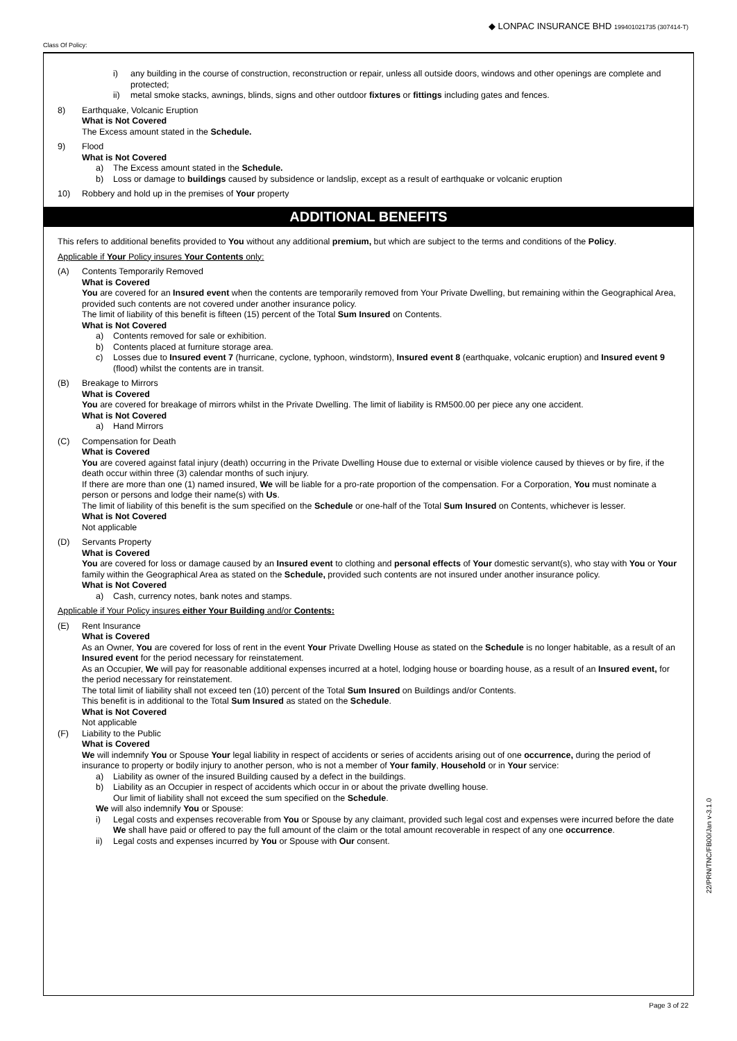Class Of Policy: ◆ LONPAC INSURANCE BHD 199401021735 (307414-T)
i) any building in the course of construction, reconstruction or repair, unless all outside doors, windows and other openings are complete and protected;
ii) metal smoke stacks, awnings, blinds, signs and other outdoor fixtures or fittings including gates and fences.
8) Earthquake, Volcanic Eruption
What is Not Covered
The Excess amount stated in the Schedule.
9) Flood
What is Not Covered
a) The Excess amount stated in the Schedule.
b) Loss or damage to buildings caused by subsidence or landslip, except as a result of earthquake or volcanic eruption
10) Robbery and hold up in the premises of Your property
ADDITIONAL BENEFITS
This refers to additional benefits provided to You without any additional premium, but which are subject to the terms and conditions of the Policy.
Applicable if Your Policy insures Your Contents only:
(A) Contents Temporarily Removed
What is Covered
You are covered for an Insured event when the contents are temporarily removed from Your Private Dwelling, but remaining within the Geographical Area, provided such contents are not covered under another insurance policy.
The limit of liability of this benefit is fifteen (15) percent of the Total Sum Insured on Contents.
What is Not Covered
a) Contents removed for sale or exhibition.
b) Contents placed at furniture storage area.
c) Losses due to Insured event 7 (hurricane, cyclone, typhoon, windstorm), Insured event 8 (earthquake, volcanic eruption) and Insured event 9 (flood) whilst the contents are in transit.
(B) Breakage to Mirrors
What is Covered
You are covered for breakage of mirrors whilst in the Private Dwelling. The limit of liability is RM500.00 per piece any one accident.
What is Not Covered
a) Hand Mirrors
(C) Compensation for Death
What is Covered
You are covered against fatal injury (death) occurring in the Private Dwelling House due to external or visible violence caused by thieves or by fire, if the death occur within three (3) calendar months of such injury.
If there are more than one (1) named insured, We will be liable for a pro-rate proportion of the compensation. For a Corporation, You must nominate a person or persons and lodge their name(s) with Us.
The limit of liability of this benefit is the sum specified on the Schedule or one-half of the Total Sum Insured on Contents, whichever is lesser.
What is Not Covered
Not applicable
(D) Servants Property
What is Covered
You are covered for loss or damage caused by an Insured event to clothing and personal effects of Your domestic servant(s), who stay with You or Your family within the Geographical Area as stated on the Schedule, provided such contents are not insured under another insurance policy.
What is Not Covered
a) Cash, currency notes, bank notes and stamps.
Applicable if Your Policy insures either Your Building and/or Contents:
(E) Rent Insurance
What is Covered
As an Owner, You are covered for loss of rent in the event Your Private Dwelling House as stated on the Schedule is no longer habitable, as a result of an Insured event for the period necessary for reinstatement.
As an Occupier, We will pay for reasonable additional expenses incurred at a hotel, lodging house or boarding house, as a result of an Insured event, for the period necessary for reinstatement.
The total limit of liability shall not exceed ten (10) percent of the Total Sum Insured on Buildings and/or Contents.
This benefit is in additional to the Total Sum Insured as stated on the Schedule.
What is Not Covered
Not applicable
(F) Liability to the Public
What is Covered
We will indemnify You or Spouse Your legal liability in respect of accidents or series of accidents arising out of one occurrence, during the period of insurance to property or bodily injury to another person, who is not a member of Your family, Household or in Your service:
a) Liability as owner of the insured Building caused by a defect in the buildings.
b) Liability as an Occupier in respect of accidents which occur in or about the private dwelling house.
Our limit of liability shall not exceed the sum specified on the Schedule.
We will also indemnify You or Spouse:
i) Legal costs and expenses recoverable from You or Spouse by any claimant, provided such legal cost and expenses were incurred before the date We shall have paid or offered to pay the full amount of the claim or the total amount recoverable in respect of any one occurrence.
ii) Legal costs and expenses incurred by You or Spouse with Our consent.
22/PRN/TNC/FB00/Jan v-3.1.0
Page 3 of 22